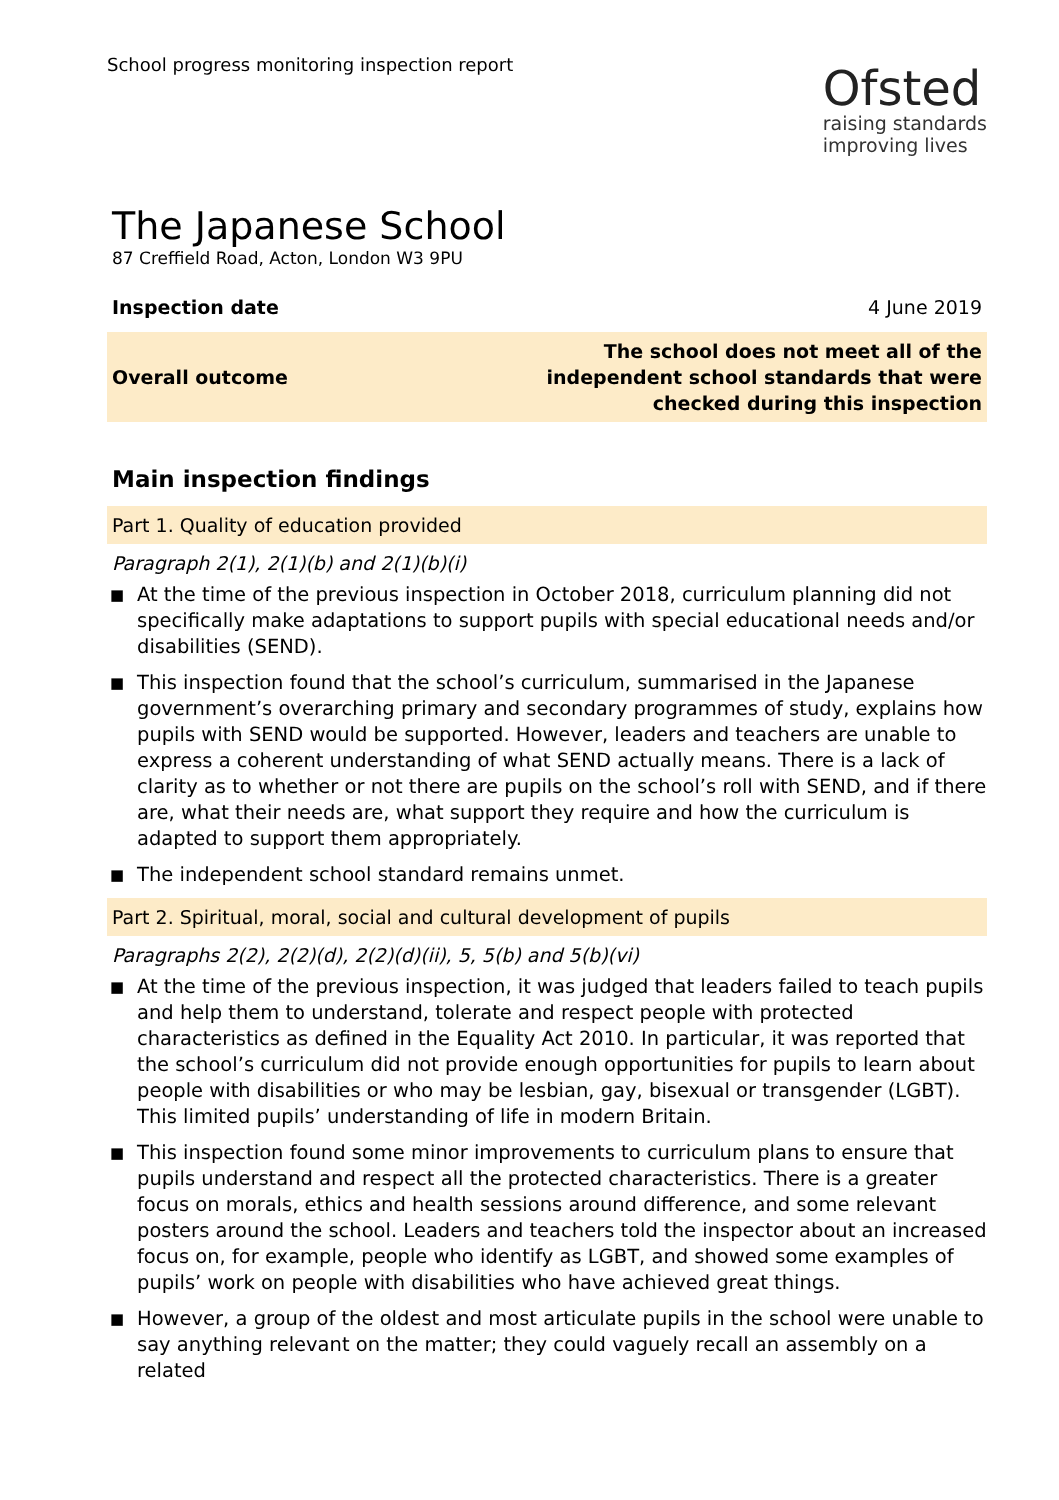School progress monitoring inspection report
Ofsted
raising standards
improving lives
The Japanese School
87 Creffield Road, Acton, London W3 9PU
Inspection date 4 June 2019
Overall outcome
The school does not meet all of the
independent school standards that were
checked during this inspection
Main inspection findings
Part 1. Quality of education provided
Paragraph 2(1), 2(1)(b) and 2(1)(b)(i)
■ At the time of the previous inspection in October 2018, curriculum planning did not specifically make adaptations to support pupils with special educational needs and/or disabilities (SEND).
■ This inspection found that the school’s curriculum, summarised in the Japanese government’s overarching primary and secondary programmes of study, explains how pupils with SEND would be supported. However, leaders and teachers are unable to express a coherent understanding of what SEND actually means. There is a lack of clarity as to whether or not there are pupils on the school’s roll with SEND, and if there are, what their needs are, what support they require and how the curriculum is adapted to support them appropriately.
■ The independent school standard remains unmet.
Part 2. Spiritual, moral, social and cultural development of pupils
Paragraphs 2(2), 2(2)(d), 2(2)(d)(ii), 5, 5(b) and 5(b)(vi)
■ At the time of the previous inspection, it was judged that leaders failed to teach pupils and help them to understand, tolerate and respect people with protected characteristics as defined in the Equality Act 2010. In particular, it was reported that the school’s curriculum did not provide enough opportunities for pupils to learn about people with disabilities or who may be lesbian, gay, bisexual or transgender (LGBT). This limited pupils’ understanding of life in modern Britain.
■ This inspection found some minor improvements to curriculum plans to ensure that pupils understand and respect all the protected characteristics. There is a greater focus on morals, ethics and health sessions around difference, and some relevant posters around the school. Leaders and teachers told the inspector about an increased focus on, for example, people who identify as LGBT, and showed some examples of pupils’ work on people with disabilities who have achieved great things.
■ However, a group of the oldest and most articulate pupils in the school were unable to say anything relevant on the matter; they could vaguely recall an assembly on a related